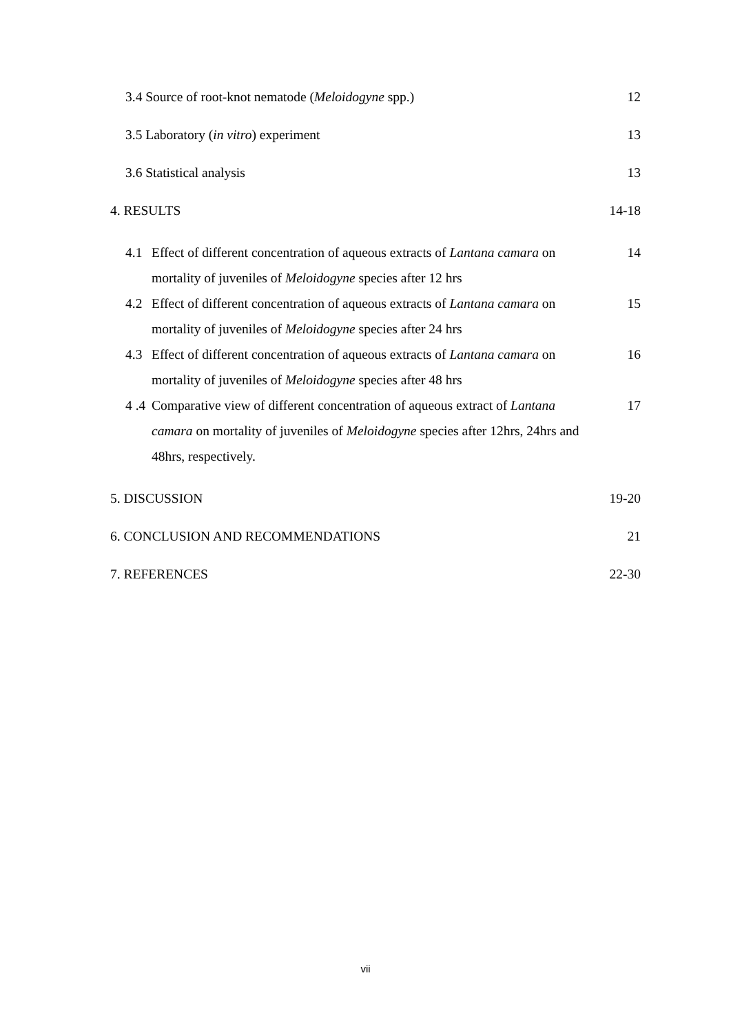3.4 Source of root-knot nematode (Meloidogyne spp.) 12
3.5 Laboratory (in vitro) experiment 13
3.6 Statistical analysis 13
4. RESULTS 14-18
4.1 Effect of different concentration of aqueous extracts of Lantana camara on mortality of juveniles of Meloidogyne species after 12 hrs 14
4.2 Effect of different concentration of aqueous extracts of Lantana camara on mortality of juveniles of Meloidogyne species after 24 hrs 15
4.3 Effect of different concentration of aqueous extracts of Lantana camara on mortality of juveniles of Meloidogyne species after 48 hrs 16
4 .4 Comparative view of different concentration of aqueous extract of Lantana camara on mortality of juveniles of Meloidogyne species after 12hrs, 24hrs and 48hrs, respectively. 17
5. DISCUSSION 19-20
6. CONCLUSION AND RECOMMENDATIONS 21
7. REFERENCES 22-30
vii